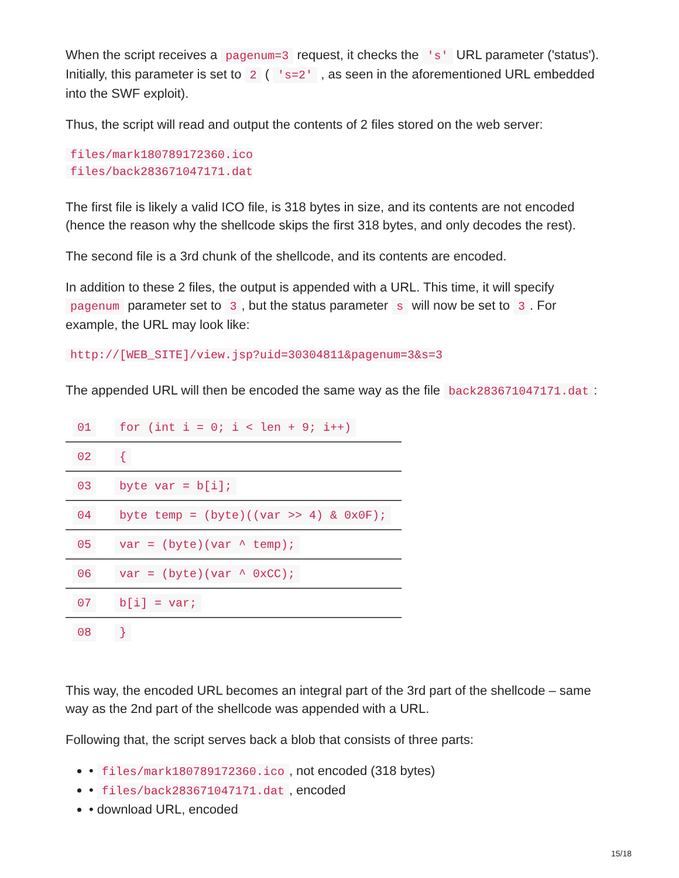When the script receives a pagenum=3 request, it checks the 's' URL parameter ('status'). Initially, this parameter is set to 2 ( 's=2' , as seen in the aforementioned URL embedded into the SWF exploit).
Thus, the script will read and output the contents of 2 files stored on the web server:
files/mark180789172360.ico
files/back283671047171.dat
The first file is likely a valid ICO file, is 318 bytes in size, and its contents are not encoded (hence the reason why the shellcode skips the first 318 bytes, and only decodes the rest).
The second file is a 3rd chunk of the shellcode, and its contents are encoded.
In addition to these 2 files, the output is appended with a URL. This time, it will specify pagenum parameter set to 3, but the status parameter s will now be set to 3. For example, the URL may look like:
http://[WEB_SITE]/view.jsp?uid=30304811&pagenum=3&s=3
The appended URL will then be encoded the same way as the file back283671047171.dat:
| 01 | for (int i = 0; i < len + 9; i++) |
| 02 | { |
| 03 | byte var = b[i]; |
| 04 | byte temp = (byte)((var >> 4) & 0x0F); |
| 05 | var = (byte)(var ^ temp); |
| 06 | var = (byte)(var ^ 0xCC); |
| 07 | b[i] = var; |
| 08 | } |
This way, the encoded URL becomes an integral part of the 3rd part of the shellcode – same way as the 2nd part of the shellcode was appended with a URL.
Following that, the script serves back a blob that consists of three parts:
• files/mark180789172360.ico, not encoded (318 bytes)
• files/back283671047171.dat, encoded
• download URL, encoded
15/18